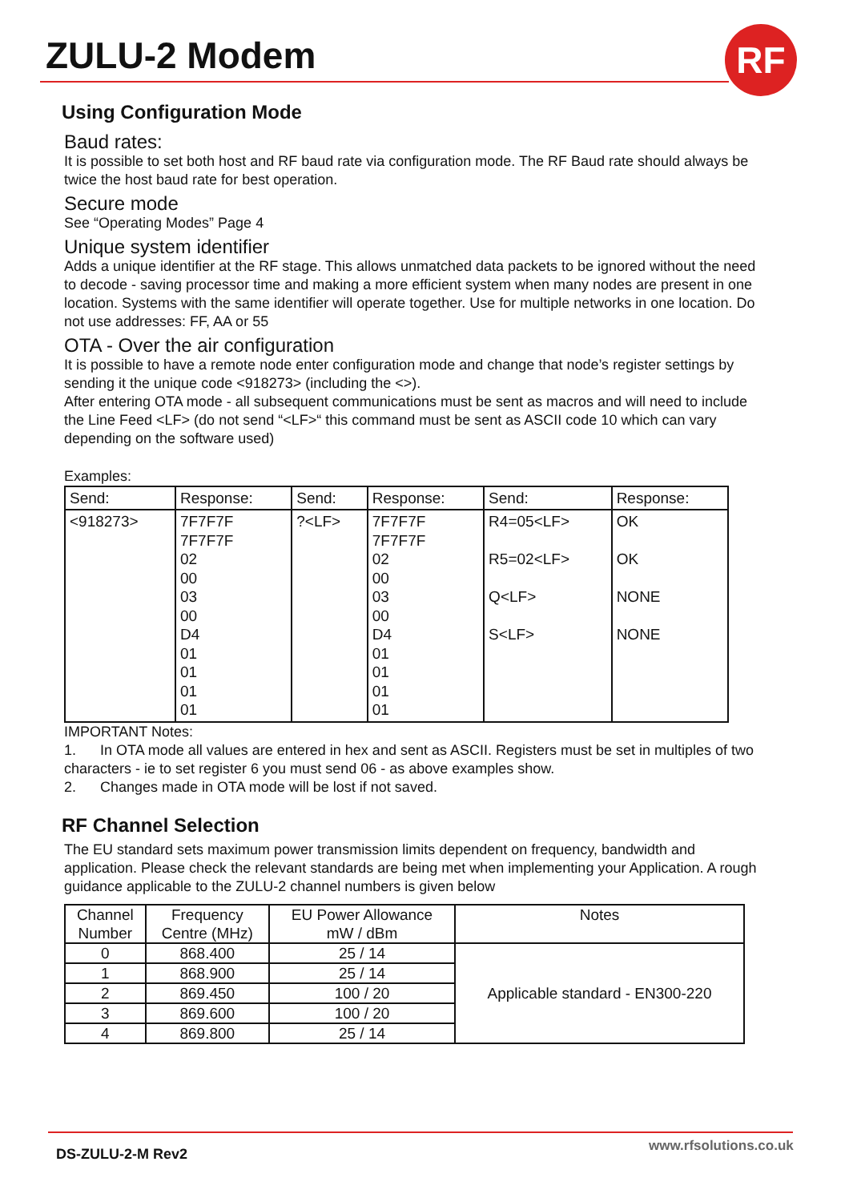ZULU-2 Modem RF
Using Configuration Mode
Baud rates:
It is possible to set both host and RF baud rate via configuration mode. The RF Baud rate should always be twice the host baud rate for best operation.
Secure mode
See “Operating Modes” Page 4
Unique system identifier
Adds a unique identifier at the RF stage. This allows unmatched data packets to be ignored without the need to decode - saving processor time and making a more efficient system when many nodes are present in one location. Systems with the same identifier will operate together. Use for multiple networks in one location. Do not use addresses: FF, AA or 55
OTA - Over the air configuration
It is possible to have a remote node enter configuration mode and change that node’s register settings by sending it the unique code <918273> (including the <>).
After entering OTA mode - all subsequent communications must be sent as macros and will need to include the Line Feed <LF> (do not send “<LF>“ this command must be sent as ASCII code 10 which can vary depending on the software used)
Examples:
| Send: | Response: | Send: | Response: | Send: | Response: |
| --- | --- | --- | --- | --- | --- |
| <918273> | 7F7F7F 7F7F7F 02 00 03 00 D4 01 01 01 01 | ?<LF> | 7F7F7F 7F7F7F 02 00 03 00 D4 01 01 01 01 | R4=05<LF> R5=02<LF> Q<LF> S<LF> | OK OK NONE NONE |
IMPORTANT Notes:
1. In OTA mode all values are entered in hex and sent as ASCII. Registers must be set in multiples of two characters - ie to set register 6 you must send 06 - as above examples show.
2. Changes made in OTA mode will be lost if not saved.
RF Channel Selection
The EU standard sets maximum power transmission limits dependent on frequency, bandwidth and application. Please check the relevant standards are being met when implementing your Application. A rough guidance applicable to the ZULU-2 channel numbers is given below
| Channel Number | Frequency Centre (MHz) | EU Power Allowance mW / dBm | Notes |
| --- | --- | --- | --- |
| 0 | 868.400 | 25 / 14 | Applicable standard - EN300-220 |
| 1 | 868.900 | 25 / 14 | |
| 2 | 869.450 | 100 / 20 | |
| 3 | 869.600 | 100 / 20 | |
| 4 | 869.800 | 25 / 14 | |
www.rfsolutions.co.uk
DS-ZULU-2-M Rev2